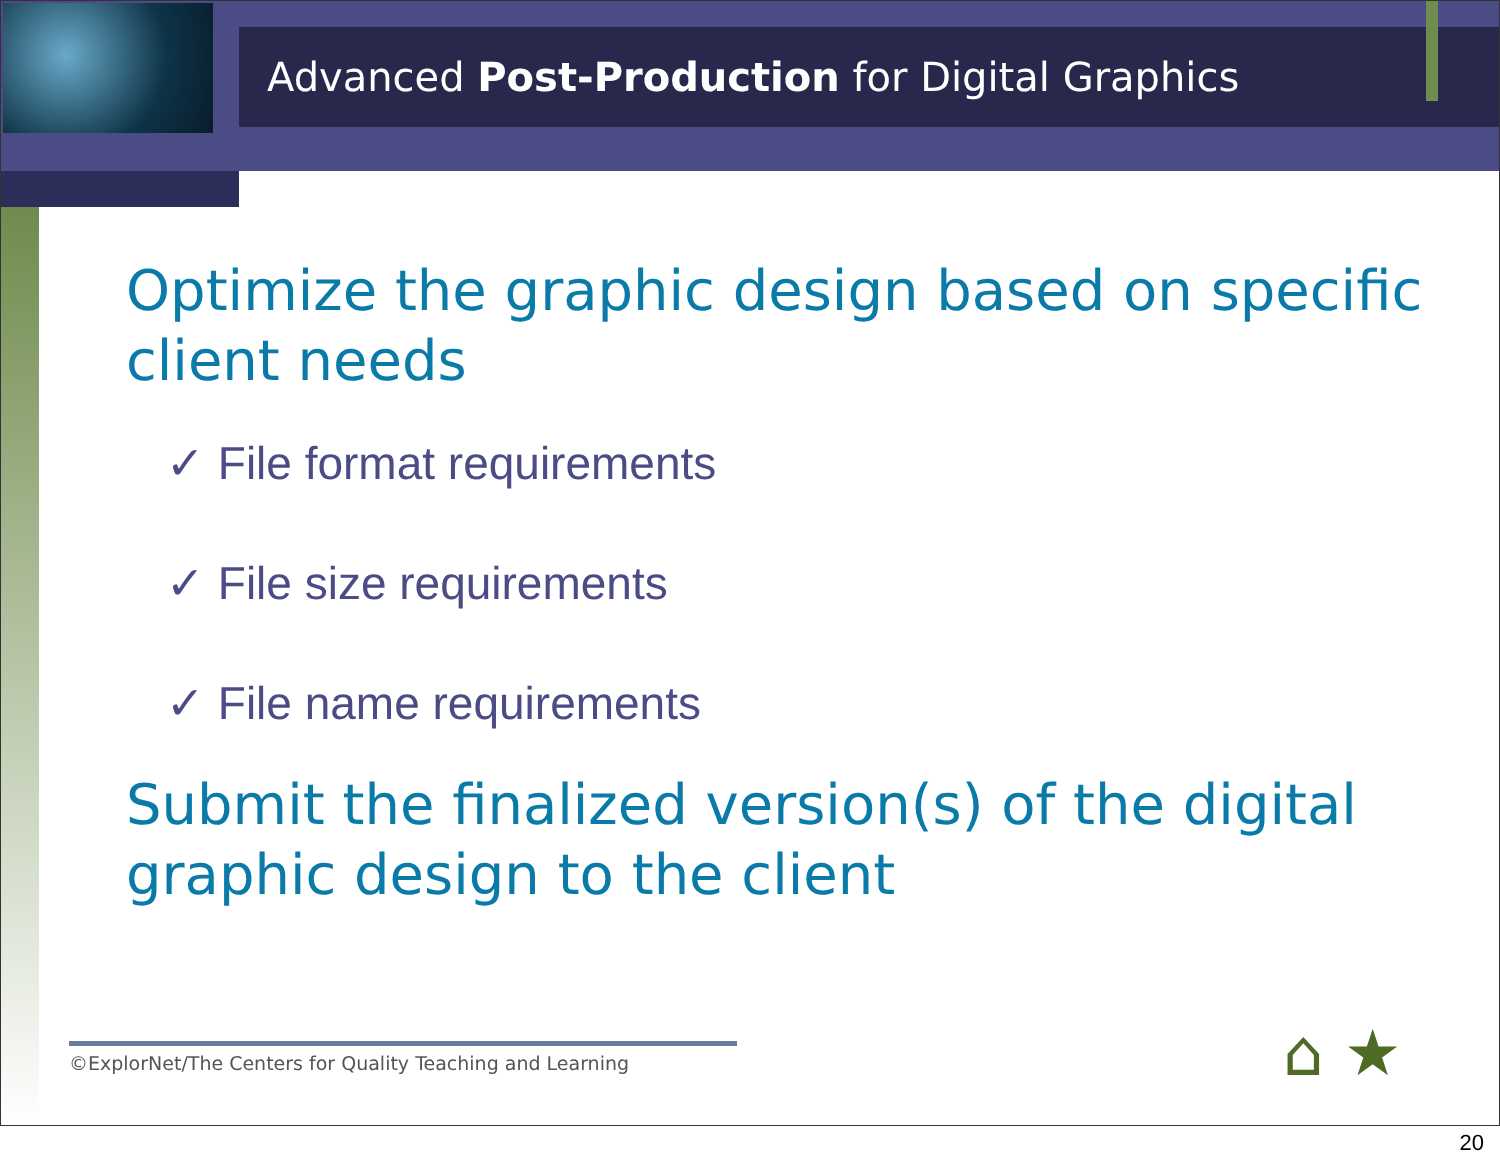Advanced Post-Production for Digital Graphics
Optimize the graphic design based on specific client needs
✓ File format requirements
✓ File size requirements
✓ File name requirements
Submit the finalized version(s) of the digital graphic design to the client
©ExplorNet/The Centers for Quality Teaching and Learning ⌂ ★
20